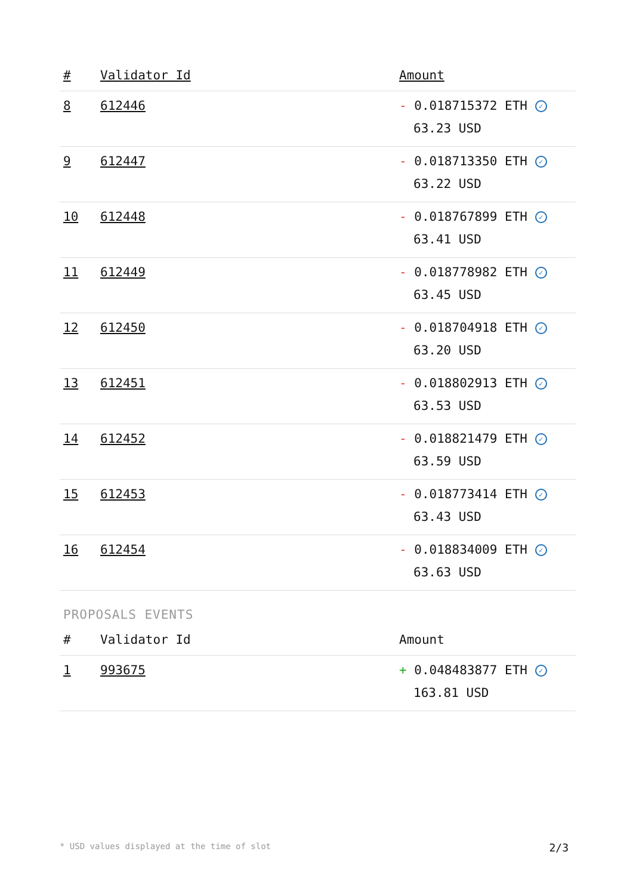| # | Validator Id | Amount |
| --- | --- | --- |
| 8 | 612446 | - 0.018715372 ETH ✓ 63.23 USD |
| 9 | 612447 | - 0.018713350 ETH ✓ 63.22 USD |
| 10 | 612448 | - 0.018767899 ETH ✓ 63.41 USD |
| 11 | 612449 | - 0.018778982 ETH ✓ 63.45 USD |
| 12 | 612450 | - 0.018704918 ETH ✓ 63.20 USD |
| 13 | 612451 | - 0.018802913 ETH ✓ 63.53 USD |
| 14 | 612452 | - 0.018821479 ETH ✓ 63.59 USD |
| 15 | 612453 | - 0.018773414 ETH ✓ 63.43 USD |
| 16 | 612454 | - 0.018834009 ETH ✓ 63.63 USD |
PROPOSALS EVENTS
| # | Validator Id | Amount |
| --- | --- | --- |
| 1 | 993675 | + 0.048483877 ETH ✓ 163.81 USD |
* USD values displayed at the time of slot 2/3